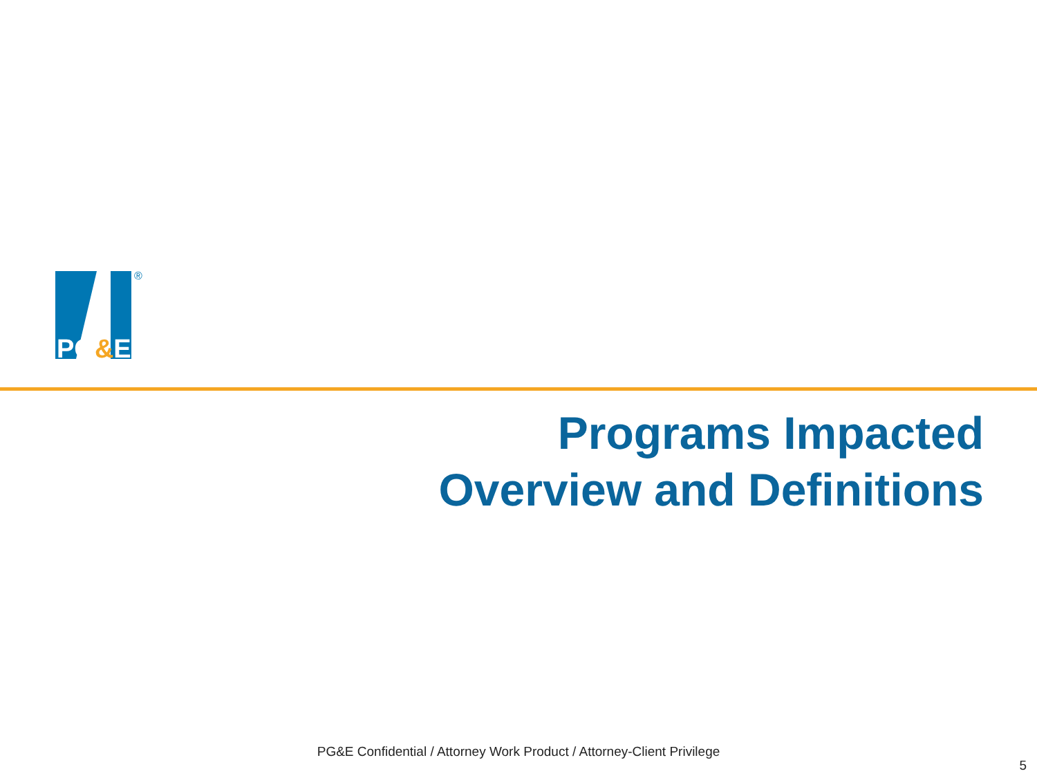PG&E
®
Programs Impacted
Overview and Definitions
PG&E Confidential / Attorney Work Product / Attorney-Client Privilege
5